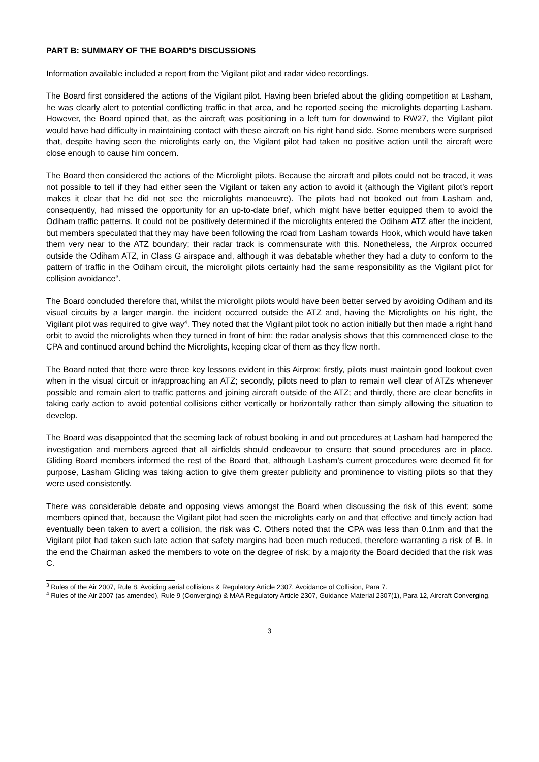PART B: SUMMARY OF THE BOARD'S DISCUSSIONS
Information available included a report from the Vigilant pilot and radar video recordings.
The Board first considered the actions of the Vigilant pilot. Having been briefed about the gliding competition at Lasham, he was clearly alert to potential conflicting traffic in that area, and he reported seeing the microlights departing Lasham. However, the Board opined that, as the aircraft was positioning in a left turn for downwind to RW27, the Vigilant pilot would have had difficulty in maintaining contact with these aircraft on his right hand side. Some members were surprised that, despite having seen the microlights early on, the Vigilant pilot had taken no positive action until the aircraft were close enough to cause him concern.
The Board then considered the actions of the Microlight pilots. Because the aircraft and pilots could not be traced, it was not possible to tell if they had either seen the Vigilant or taken any action to avoid it (although the Vigilant pilot’s report makes it clear that he did not see the microlights manoeuvre). The pilots had not booked out from Lasham and, consequently, had missed the opportunity for an up-to-date brief, which might have better equipped them to avoid the Odiham traffic patterns. It could not be positively determined if the microlights entered the Odiham ATZ after the incident, but members speculated that they may have been following the road from Lasham towards Hook, which would have taken them very near to the ATZ boundary; their radar track is commensurate with this. Nonetheless, the Airprox occurred outside the Odiham ATZ, in Class G airspace and, although it was debatable whether they had a duty to conform to the pattern of traffic in the Odiham circuit, the microlight pilots certainly had the same responsibility as the Vigilant pilot for collision avoidance<sup>3</sup>.
The Board concluded therefore that, whilst the microlight pilots would have been better served by avoiding Odiham and its visual circuits by a larger margin, the incident occurred outside the ATZ and, having the Microlights on his right, the Vigilant pilot was required to give way<sup>4</sup>. They noted that the Vigilant pilot took no action initially but then made a right hand orbit to avoid the microlights when they turned in front of him; the radar analysis shows that this commenced close to the CPA and continued around behind the Microlights, keeping clear of them as they flew north.
The Board noted that there were three key lessons evident in this Airprox: firstly, pilots must maintain good lookout even when in the visual circuit or in/approaching an ATZ; secondly, pilots need to plan to remain well clear of ATZs whenever possible and remain alert to traffic patterns and joining aircraft outside of the ATZ; and thirdly, there are clear benefits in taking early action to avoid potential collisions either vertically or horizontally rather than simply allowing the situation to develop.
The Board was disappointed that the seeming lack of robust booking in and out procedures at Lasham had hampered the investigation and members agreed that all airfields should endeavour to ensure that sound procedures are in place. Gliding Board members informed the rest of the Board that, although Lasham’s current procedures were deemed fit for purpose, Lasham Gliding was taking action to give them greater publicity and prominence to visiting pilots so that they were used consistently.
There was considerable debate and opposing views amongst the Board when discussing the risk of this event; some members opined that, because the Vigilant pilot had seen the microlights early on and that effective and timely action had eventually been taken to avert a collision, the risk was C. Others noted that the CPA was less than 0.1nm and that the Vigilant pilot had taken such late action that safety margins had been much reduced, therefore warranting a risk of B. In the end the Chairman asked the members to vote on the degree of risk; by a majority the Board decided that the risk was C.
<sup>3</sup> Rules of the Air 2007, Rule 8, Avoiding aerial collisions & Regulatory Article 2307, Avoidance of Collision, Para 7.
<sup>4</sup> Rules of the Air 2007 (as amended), Rule 9 (Converging) & MAA Regulatory Article 2307, Guidance Material 2307(1), Para 12, Aircraft Converging.
3